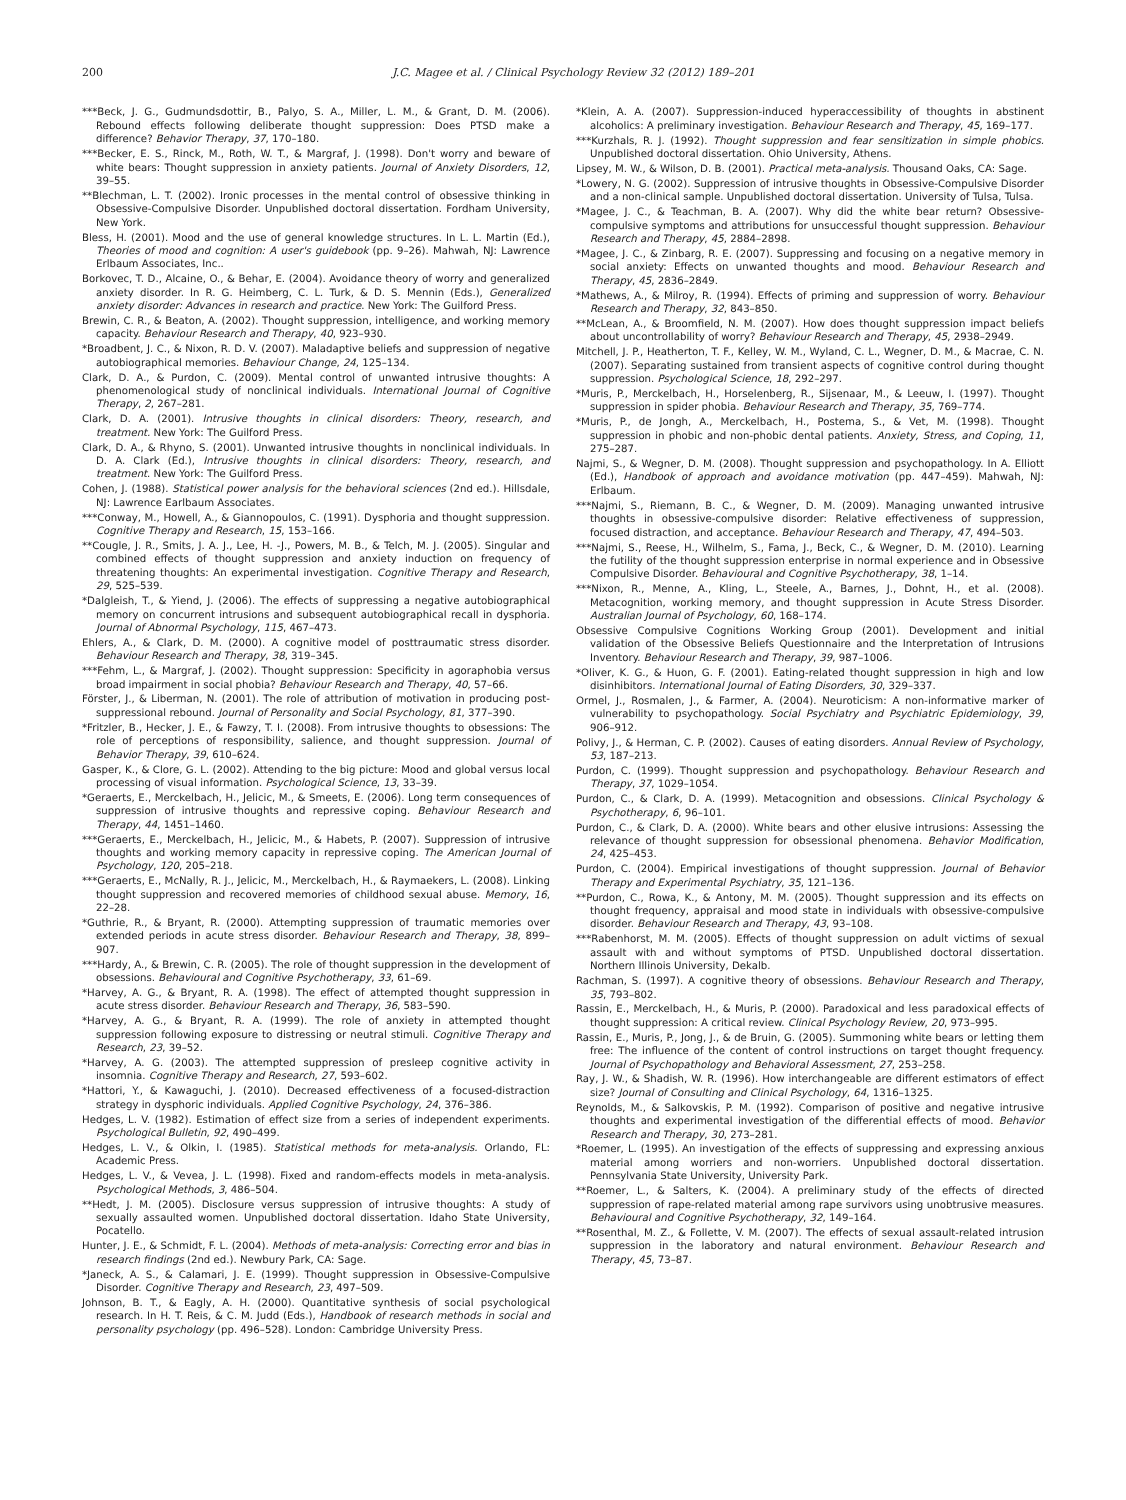200 J.C. Magee et al. / Clinical Psychology Review 32 (2012) 189–201
***Beck, J. G., Gudmundsdottir, B., Palyo, S. A., Miller, L. M., & Grant, D. M. (2006). Rebound effects following deliberate thought suppression: Does PTSD make a difference? Behavior Therapy, 37, 170–180.
***Becker, E. S., Rinck, M., Roth, W. T., & Margraf, J. (1998). Don't worry and beware of white bears: Thought suppression in anxiety patients. Journal of Anxiety Disorders, 12, 39–55.
**Blechman, L. T. (2002). Ironic processes in the mental control of obsessive thinking in Obsessive-Compulsive Disorder. Unpublished doctoral dissertation. Fordham University, New York.
Bless, H. (2001). Mood and the use of general knowledge structures. In L. L. Martin (Ed.), Theories of mood and cognition: A user's guidebook (pp. 9–26). Mahwah, NJ: Lawrence Erlbaum Associates, Inc..
Borkovec, T. D., Alcaine, O., & Behar, E. (2004). Avoidance theory of worry and generalized anxiety disorder. In R. G. Heimberg, C. L. Turk, & D. S. Mennin (Eds.), Generalized anxiety disorder: Advances in research and practice. New York: The Guilford Press.
Brewin, C. R., & Beaton, A. (2002). Thought suppression, intelligence, and working memory capacity. Behaviour Research and Therapy, 40, 923–930.
*Broadbent, J. C., & Nixon, R. D. V. (2007). Maladaptive beliefs and suppression of negative autobiographical memories. Behaviour Change, 24, 125–134.
Clark, D. A., & Purdon, C. (2009). Mental control of unwanted intrusive thoughts: A phenomenological study of nonclinical individuals. International Journal of Cognitive Therapy, 2, 267–281.
Clark, D. A. (2001). Intrusive thoughts in clinical disorders: Theory, research, and treatment. New York: The Guilford Press.
Clark, D. A., & Rhyno, S. (2001). Unwanted intrusive thoughts in nonclinical individuals. In D. A. Clark (Ed.), Intrusive thoughts in clinical disorders: Theory, research, and treatment. New York: The Guilford Press.
Cohen, J. (1988). Statistical power analysis for the behavioral sciences (2nd ed.). Hillsdale, NJ: Lawrence Earlbaum Associates.
***Conway, M., Howell, A., & Giannopoulos, C. (1991). Dysphoria and thought suppression. Cognitive Therapy and Research, 15, 153–166.
**Cougle, J. R., Smits, J. A. J., Lee, H. -J., Powers, M. B., & Telch, M. J. (2005). Singular and combined effects of thought suppression and anxiety induction on frequency of threatening thoughts: An experimental investigation. Cognitive Therapy and Research, 29, 525–539.
*Dalgleish, T., & Yiend, J. (2006). The effects of suppressing a negative autobiographical memory on concurrent intrusions and subsequent autobiographical recall in dysphoria. Journal of Abnormal Psychology, 115, 467–473.
Ehlers, A., & Clark, D. M. (2000). A cognitive model of posttraumatic stress disorder. Behaviour Research and Therapy, 38, 319–345.
***Fehm, L., & Margraf, J. (2002). Thought suppression: Specificity in agoraphobia versus broad impairment in social phobia? Behaviour Research and Therapy, 40, 57–66.
Förster, J., & Liberman, N. (2001). The role of attribution of motivation in producing post-suppressional rebound. Journal of Personality and Social Psychology, 81, 377–390.
*Fritzler, B., Hecker, J. E., & Fawzy, T. I. (2008). From intrusive thoughts to obsessions: The role of perceptions of responsibility, salience, and thought suppression. Journal of Behavior Therapy, 39, 610–624.
Gasper, K., & Clore, G. L. (2002). Attending to the big picture: Mood and global versus local processing of visual information. Psychological Science, 13, 33–39.
*Geraerts, E., Merckelbach, H., Jelicic, M., & Smeets, E. (2006). Long term consequences of suppression of intrusive thoughts and repressive coping. Behaviour Research and Therapy, 44, 1451–1460.
***Geraerts, E., Merckelbach, H., Jelicic, M., & Habets, P. (2007). Suppression of intrusive thoughts and working memory capacity in repressive coping. The American Journal of Psychology, 120, 205–218.
***Geraerts, E., McNally, R. J., Jelicic, M., Merckelbach, H., & Raymaekers, L. (2008). Linking thought suppression and recovered memories of childhood sexual abuse. Memory, 16, 22–28.
*Guthrie, R., & Bryant, R. (2000). Attempting suppression of traumatic memories over extended periods in acute stress disorder. Behaviour Research and Therapy, 38, 899–907.
***Hardy, A., & Brewin, C. R. (2005). The role of thought suppression in the development of obsessions. Behavioural and Cognitive Psychotherapy, 33, 61–69.
*Harvey, A. G., & Bryant, R. A. (1998). The effect of attempted thought suppression in acute stress disorder. Behaviour Research and Therapy, 36, 583–590.
*Harvey, A. G., & Bryant, R. A. (1999). The role of anxiety in attempted thought suppression following exposure to distressing or neutral stimuli. Cognitive Therapy and Research, 23, 39–52.
*Harvey, A. G. (2003). The attempted suppression of presleep cognitive activity in insomnia. Cognitive Therapy and Research, 27, 593–602.
*Hattori, Y., & Kawaguchi, J. (2010). Decreased effectiveness of a focused-distraction strategy in dysphoric individuals. Applied Cognitive Psychology, 24, 376–386.
Hedges, L. V. (1982). Estimation of effect size from a series of independent experiments. Psychological Bulletin, 92, 490–499.
Hedges, L. V., & Olkin, I. (1985). Statistical methods for meta-analysis. Orlando, FL: Academic Press.
Hedges, L. V., & Vevea, J. L. (1998). Fixed and random-effects models in meta-analysis. Psychological Methods, 3, 486–504.
**Hedt, J. M. (2005). Disclosure versus suppression of intrusive thoughts: A study of sexually assaulted women. Unpublished doctoral dissertation. Idaho State University, Pocatello.
Hunter, J. E., & Schmidt, F. L. (2004). Methods of meta-analysis: Correcting error and bias in research findings (2nd ed.). Newbury Park, CA: Sage.
*Janeck, A. S., & Calamari, J. E. (1999). Thought suppression in Obsessive-Compulsive Disorder. Cognitive Therapy and Research, 23, 497–509.
Johnson, B. T., & Eagly, A. H. (2000). Quantitative synthesis of social psychological research. In H. T. Reis, & C. M. Judd (Eds.), Handbook of research methods in social and personality psychology (pp. 496–528). London: Cambridge University Press.
*Klein, A. A. (2007). Suppression-induced hyperaccessibility of thoughts in abstinent alcoholics: A preliminary investigation. Behaviour Research and Therapy, 45, 169–177.
***Kurzhals, R. J. (1992). Thought suppression and fear sensitization in simple phobics. Unpublished doctoral dissertation. Ohio University, Athens.
Lipsey, M. W., & Wilson, D. B. (2001). Practical meta-analysis. Thousand Oaks, CA: Sage.
*Lowery, N. G. (2002). Suppression of intrusive thoughts in Obsessive-Compulsive Disorder and a non-clinical sample. Unpublished doctoral dissertation. University of Tulsa, Tulsa.
*Magee, J. C., & Teachman, B. A. (2007). Why did the white bear return? Obsessive-compulsive symptoms and attributions for unsuccessful thought suppression. Behaviour Research and Therapy, 45, 2884–2898.
*Magee, J. C., & Zinbarg, R. E. (2007). Suppressing and focusing on a negative memory in social anxiety: Effects on unwanted thoughts and mood. Behaviour Research and Therapy, 45, 2836–2849.
*Mathews, A., & Milroy, R. (1994). Effects of priming and suppression of worry. Behaviour Research and Therapy, 32, 843–850.
**McLean, A., & Broomfield, N. M. (2007). How does thought suppression impact beliefs about uncontrollability of worry? Behaviour Research and Therapy, 45, 2938–2949.
Mitchell, J. P., Heatherton, T. F., Kelley, W. M., Wyland, C. L., Wegner, D. M., & Macrae, C. N. (2007). Separating sustained from transient aspects of cognitive control during thought suppression. Psychological Science, 18, 292–297.
*Muris, P., Merckelbach, H., Horselenberg, R., Sijsenaar, M., & Leeuw, I. (1997). Thought suppression in spider phobia. Behaviour Research and Therapy, 35, 769–774.
*Muris, P., de Jongh, A., Merckelbach, H., Postema, S., & Vet, M. (1998). Thought suppression in phobic and non-phobic dental patients. Anxiety, Stress, and Coping, 11, 275–287.
Najmi, S., & Wegner, D. M. (2008). Thought suppression and psychopathology. In A. Elliott (Ed.), Handbook of approach and avoidance motivation (pp. 447–459). Mahwah, NJ: Erlbaum.
***Najmi, S., Riemann, B. C., & Wegner, D. M. (2009). Managing unwanted intrusive thoughts in obsessive-compulsive disorder: Relative effectiveness of suppression, focused distraction, and acceptance. Behaviour Research and Therapy, 47, 494–503.
***Najmi, S., Reese, H., Wilhelm, S., Fama, J., Beck, C., & Wegner, D. M. (2010). Learning the futility of the thought suppression enterprise in normal experience and in Obsessive Compulsive Disorder. Behavioural and Cognitive Psychotherapy, 38, 1–14.
***Nixon, R., Menne, A., Kling, L., Steele, A., Barnes, J., Dohnt, H., et al. (2008). Metacognition, working memory, and thought suppression in Acute Stress Disorder. Australian Journal of Psychology, 60, 168–174.
Obsessive Compulsive Cognitions Working Group (2001). Development and initial validation of the Obsessive Beliefs Questionnaire and the Interpretation of Intrusions Inventory. Behaviour Research and Therapy, 39, 987–1006.
*Oliver, K. G., & Huon, G. F. (2001). Eating-related thought suppression in high and low disinhibitors. International Journal of Eating Disorders, 30, 329–337.
Ormel, J., Rosmalen, J., & Farmer, A. (2004). Neuroticism: A non-informative marker of vulnerability to psychopathology. Social Psychiatry and Psychiatric Epidemiology, 39, 906–912.
Polivy, J., & Herman, C. P. (2002). Causes of eating disorders. Annual Review of Psychology, 53, 187–213.
Purdon, C. (1999). Thought suppression and psychopathology. Behaviour Research and Therapy, 37, 1029–1054.
Purdon, C., & Clark, D. A. (1999). Metacognition and obsessions. Clinical Psychology & Psychotherapy, 6, 96–101.
Purdon, C., & Clark, D. A. (2000). White bears and other elusive intrusions: Assessing the relevance of thought suppression for obsessional phenomena. Behavior Modification, 24, 425–453.
Purdon, C. (2004). Empirical investigations of thought suppression. Journal of Behavior Therapy and Experimental Psychiatry, 35, 121–136.
**Purdon, C., Rowa, K., & Antony, M. M. (2005). Thought suppression and its effects on thought frequency, appraisal and mood state in individuals with obsessive-compulsive disorder. Behaviour Research and Therapy, 43, 93–108.
***Rabenhorst, M. M. (2005). Effects of thought suppression on adult victims of sexual assault with and without symptoms of PTSD. Unpublished doctoral dissertation. Northern Illinois University, Dekalb.
Rachman, S. (1997). A cognitive theory of obsessions. Behaviour Research and Therapy, 35, 793–802.
Rassin, E., Merckelbach, H., & Muris, P. (2000). Paradoxical and less paradoxical effects of thought suppression: A critical review. Clinical Psychology Review, 20, 973–995.
Rassin, E., Muris, P., Jong, J., & de Bruin, G. (2005). Summoning white bears or letting them free: The influence of the content of control instructions on target thought frequency. Journal of Psychopathology and Behavioral Assessment, 27, 253–258.
Ray, J. W., & Shadish, W. R. (1996). How interchangeable are different estimators of effect size? Journal of Consulting and Clinical Psychology, 64, 1316–1325.
Reynolds, M., & Salkovskis, P. M. (1992). Comparison of positive and negative intrusive thoughts and experimental investigation of the differential effects of mood. Behavior Research and Therapy, 30, 273–281.
*Roemer, L. (1995). An investigation of the effects of suppressing and expressing anxious material among worriers and non-worriers. Unpublished doctoral dissertation. Pennsylvania State University, University Park.
**Roemer, L., & Salters, K. (2004). A preliminary study of the effects of directed suppression of rape-related material among rape survivors using unobtrusive measures. Behavioural and Cognitive Psychotherapy, 32, 149–164.
**Rosenthal, M. Z., & Follette, V. M. (2007). The effects of sexual assault-related intrusion suppression in the laboratory and natural environment. Behaviour Research and Therapy, 45, 73–87.